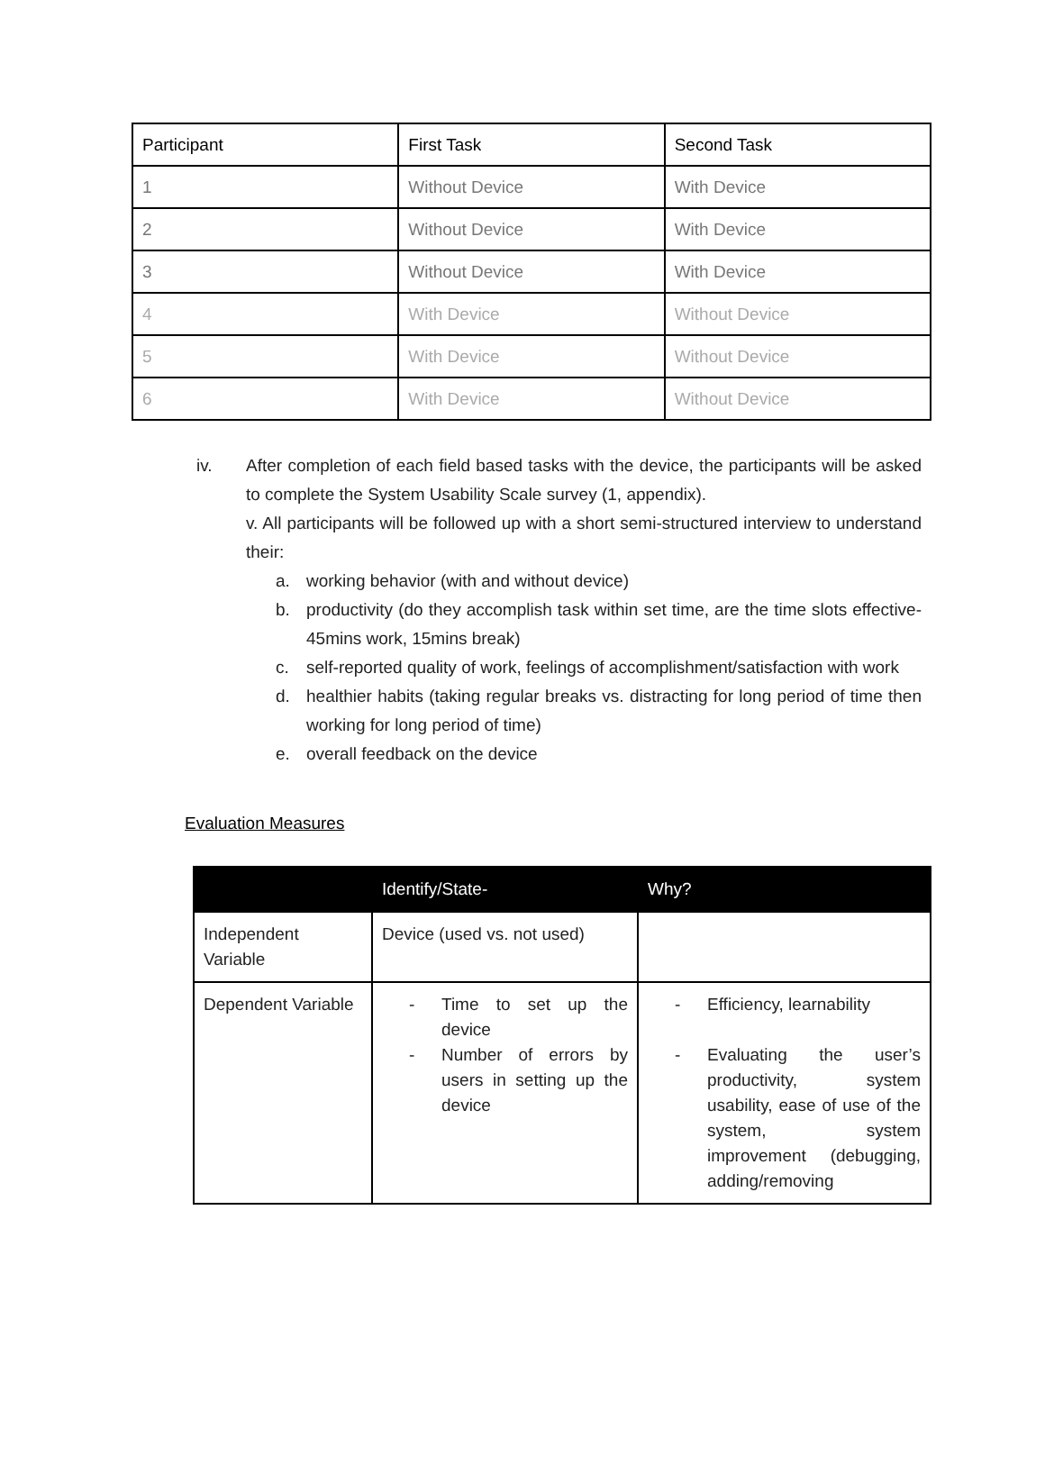| Participant | First Task | Second Task |
| --- | --- | --- |
| 1 | Without Device | With Device |
| 2 | Without Device | With Device |
| 3 | Without Device | With Device |
| 4 | With Device | Without Device |
| 5 | With Device | Without Device |
| 6 | With Device | Without Device |
iv. After completion of each field based tasks with the device, the participants will be asked to complete the System Usability Scale survey (1, appendix).
v. All participants will be followed up with a short semi-structured interview to understand their:
a. working behavior (with and without device)
b. productivity (do they accomplish task within set time, are the time slots effective- 45mins work, 15mins break)
c. self-reported quality of work, feelings of accomplishment/satisfaction with work
d. healthier habits (taking regular breaks vs. distracting for long period of time then working for long period of time)
e. overall feedback on the device
Evaluation Measures
| | Identify/State- | Why? |
| --- | --- | --- |
| Independent Variable | Device (used vs. not used) | |
| Dependent Variable | - Time to set up the device - Number of errors by users in setting up the device | - Efficiency, learnability - Evaluating the user’s productivity, system usability, ease of use of the system, system improvement (debugging, adding/removing |